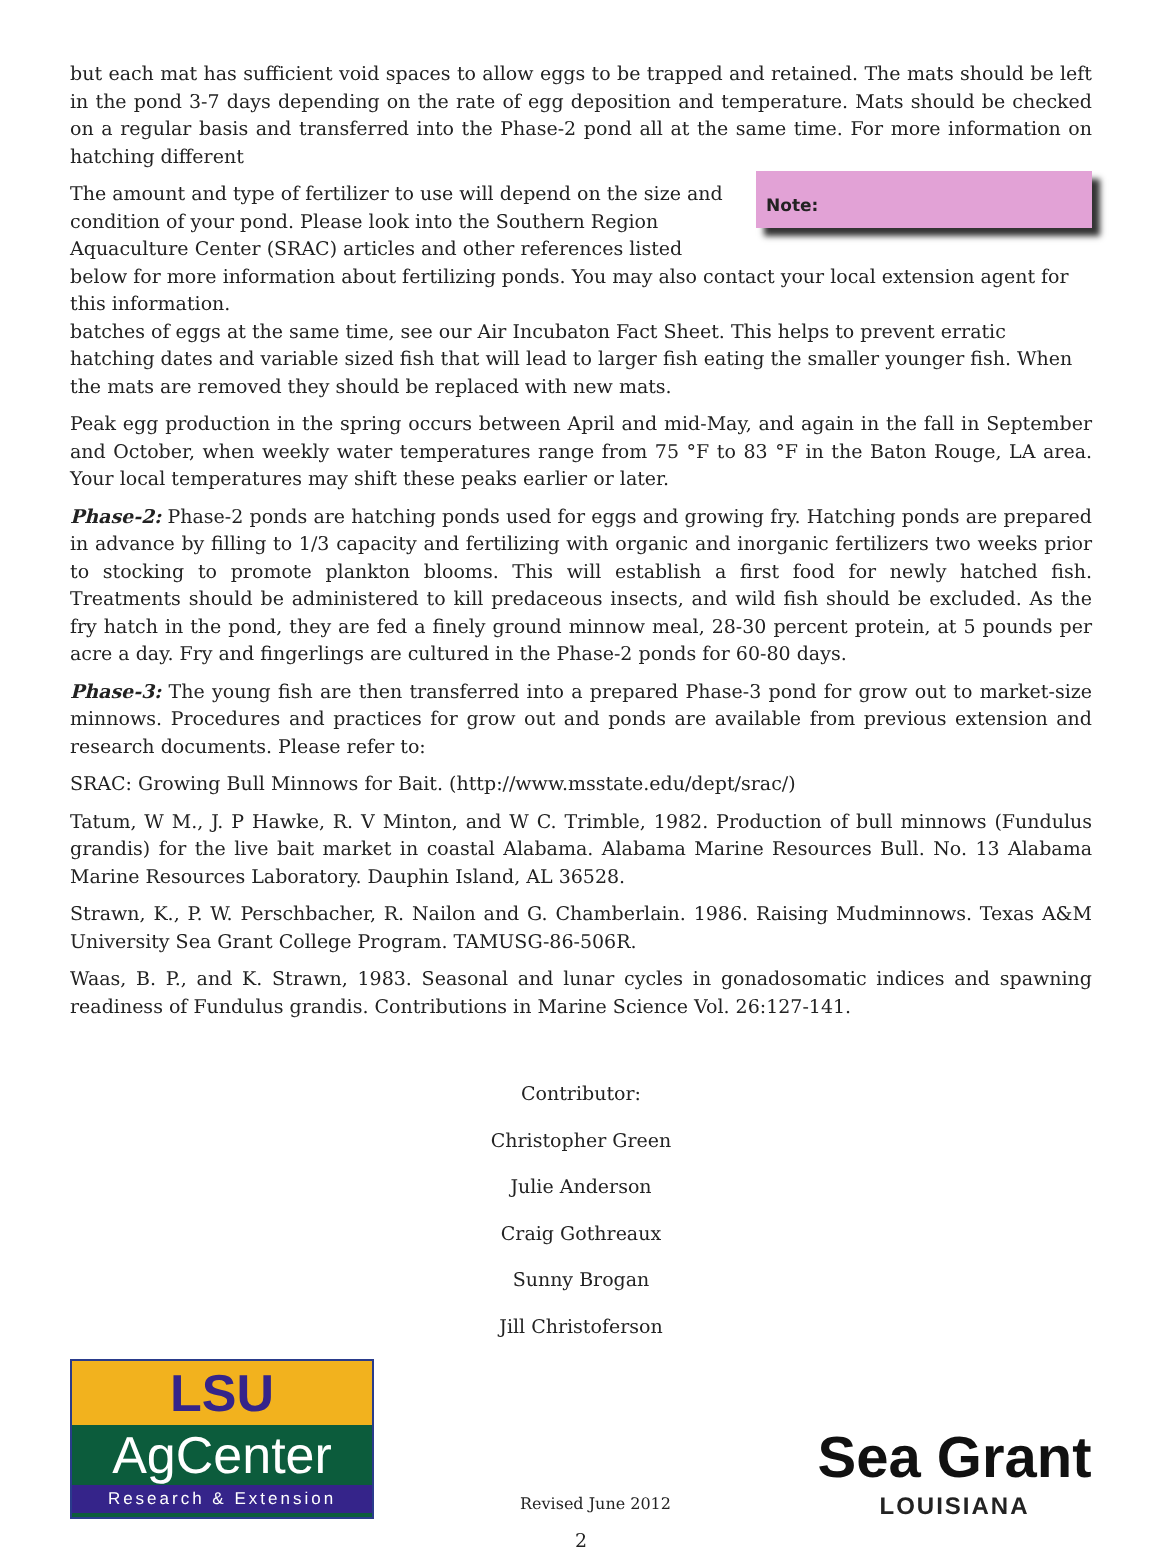but each mat has sufficient void spaces to allow eggs to be trapped and retained. The mats should be left in the pond 3-7 days depending on the rate of egg deposition and temperature. Mats should be checked on a regular basis and transferred into the Phase-2 pond all at the same time. For more information on hatching different Note:
The amount and type of fertilizer to use will depend on the size and condition of your pond. Please look into the Southern Region Aquaculture Center (SRAC) articles and other references listed below for more information about fertilizing ponds. You may also contact your local extension agent for this information.
batches of eggs at the same time, see our Air Incubaton Fact Sheet. This helps to prevent erratic hatching dates and variable sized fish that will lead to larger fish eating the smaller younger fish. When the mats are removed they should be replaced with new mats.
Peak egg production in the spring occurs between April and mid-May, and again in the fall in September and October, when weekly water temperatures range from 75 °F to 83 °F in the Baton Rouge, LA area. Your local temperatures may shift these peaks earlier or later.
Phase-2: Phase-2 ponds are hatching ponds used for eggs and growing fry. Hatching ponds are prepared in advance by filling to 1/3 capacity and fertilizing with organic and inorganic fertilizers two weeks prior to stocking to promote plankton blooms. This will establish a first food for newly hatched fish. Treatments should be administered to kill predaceous insects, and wild fish should be excluded. As the fry hatch in the pond, they are fed a finely ground minnow meal, 28-30 percent protein, at 5 pounds per acre a day. Fry and fingerlings are cultured in the Phase-2 ponds for 60-80 days.
Phase-3: The young fish are then transferred into a prepared Phase-3 pond for grow out to market-size minnows. Procedures and practices for grow out and ponds are available from previous extension and research documents. Please refer to:
SRAC: Growing Bull Minnows for Bait. (http://www.msstate.edu/dept/srac/)
Tatum, W M., J. P Hawke, R. V Minton, and W C. Trimble, 1982. Production of bull minnows (Fundulus grandis) for the live bait market in coastal Alabama. Alabama Marine Resources Bull. No. 13 Alabama Marine Resources Laboratory. Dauphin Island, AL 36528.
Strawn, K., P. W. Perschbacher, R. Nailon and G. Chamberlain. 1986. Raising Mudminnows. Texas A&M University Sea Grant College Program. TAMUSG-86-506R.
Waas, B. P., and K. Strawn, 1983. Seasonal and lunar cycles in gonadosomatic indices and spawning readiness of Fundulus grandis. Contributions in Marine Science Vol. 26:127-141.
Contributor:
Christopher Green
Julie Anderson
Craig Gothreaux
Sunny Brogan
Jill Christoferson
LSU
AgCenter
Research & Extension
Revised June 2012
Sea Grant
LOUISIANA
2